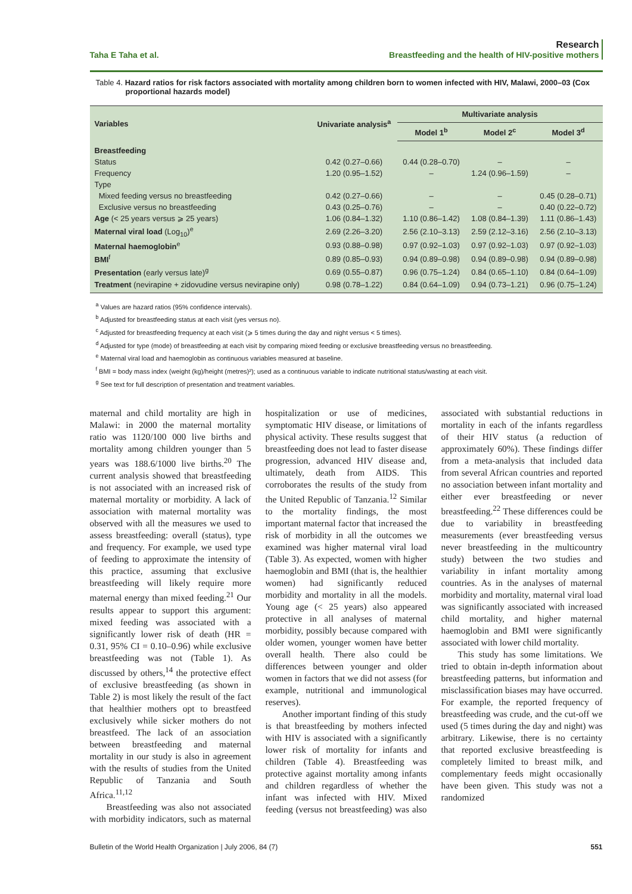Taha E Taha et al.
Research
Breastfeeding and the health of HIV-positive mothers
Table 4. Hazard ratios for risk factors associated with mortality among children born to women infected with HIV, Malawi, 2000–03 (Cox proportional hazards model)
| Variables | Univariate analysis<sup>a</sup> | Multivariate analysis | | |
| --- | --- | --- | --- | --- |
| | | Model 1<sup>b</sup> | Model 2<sup>c</sup> | Model 3<sup>d</sup> |
| Breastfeeding | | | | |
| Status | 0.42 (0.27–0.66) | 0.44 (0.28–0.70) | – | – |
| Frequency | 1.20 (0.95–1.52) | – | 1.24 (0.96–1.59) | – |
| Type | | | | |
| Mixed feeding versus no breastfeeding | 0.42 (0.27–0.66) | – | – | 0.45 (0.28–0.71) |
| Exclusive versus no breastfeeding | 0.43 (0.25–0.76) | – | – | 0.40 (0.22–0.72) |
| Age (< 25 years versus ⩾ 25 years) | 1.06 (0.84–1.32) | 1.10 (0.86–1.42) | 1.08 (0.84–1.39) | 1.11 (0.86–1.43) |
| Maternal viral load (Log<sub>10</sub>)<sup>e</sup> | 2.69 (2.26–3.20) | 2.56 (2.10–3.13) | 2.59 (2.12–3.16) | 2.56 (2.10–3.13) |
| Maternal haemoglobin<sup>e</sup> | 0.93 (0.88–0.98) | 0.97 (0.92–1.03) | 0.97 (0.92–1.03) | 0.97 (0.92–1.03) |
| BMI<sup>f</sup> | 0.89 (0.85–0.93) | 0.94 (0.89–0.98) | 0.94 (0.89–0.98) | 0.94 (0.89–0.98) |
| Presentation (early versus late)<sup>g</sup> | 0.69 (0.55–0.87) | 0.96 (0.75–1.24) | 0.84 (0.65–1.10) | 0.84 (0.64–1.09) |
| Treatment (nevirapine + zidovudine versus nevirapine only) | 0.98 (0.78–1.22) | 0.84 (0.64–1.09) | 0.94 (0.73–1.21) | 0.96 (0.75–1.24) |
<sup>a</sup> Values are hazard ratios (95% confidence intervals).
<sup>b</sup> Adjusted for breastfeeding status at each visit (yes versus no).
<sup>c</sup> Adjusted for breastfeeding frequency at each visit (⩾ 5 times during the day and night versus < 5 times).
<sup>d</sup> Adjusted for type (mode) of breastfeeding at each visit by comparing mixed feeding or exclusive breastfeeding versus no breastfeeding.
<sup>e</sup> Maternal viral load and haemoglobin as continuous variables measured at baseline.
<sup>f</sup> BMI = body mass index (weight (kg)/height (metres)²); used as a continuous variable to indicate nutritional status/wasting at each visit.
<sup>g</sup> See text for full description of presentation and treatment variables.
maternal and child mortality are high in Malawi: in 2000 the maternal mortality ratio was 1120/100 000 live births and mortality among children younger than 5 years was 188.6/1000 live births.<sup>20</sup> The current analysis showed that breastfeeding is not associated with an increased risk of maternal mortality or morbidity. A lack of association with maternal mortality was observed with all the measures we used to assess breastfeeding: overall (status), type and frequency. For example, we used type of feeding to approximate the intensity of this practice, assuming that exclusive breastfeeding will likely require more maternal energy than mixed feeding.<sup>21</sup> Our results appear to support this argument: mixed feeding was associated with a significantly lower risk of death (HR = 0.31, 95% CI = 0.10–0.96) while exclusive breastfeeding was not (Table 1). As discussed by others,<sup>14</sup> the protective effect of exclusive breastfeeding (as shown in Table 2) is most likely the result of the fact that healthier mothers opt to breastfeed exclusively while sicker mothers do not breastfeed. The lack of an association between breastfeeding and maternal mortality in our study is also in agreement with the results of studies from the United Republic of Tanzania and South Africa.<sup>11,12</sup>
Breastfeeding was also not associated with morbidity indicators, such as maternal hospitalization or use of medicines, symptomatic HIV disease, or limitations of physical activity. These results suggest that breastfeeding does not lead to faster disease progression, advanced HIV disease and, ultimately, death from AIDS. This corroborates the results of the study from the United Republic of Tanzania.<sup>12</sup> Similar to the mortality findings, the most important maternal factor that increased the risk of morbidity in all the outcomes we examined was higher maternal viral load (Table 3). As expected, women with higher haemoglobin and BMI (that is, the healthier women) had significantly reduced morbidity and mortality in all the models. Young age (< 25 years) also appeared protective in all analyses of maternal morbidity, possibly because compared with older women, younger women have better overall health. There also could be differences between younger and older women in factors that we did not assess (for example, nutritional and immunological reserves).
Another important finding of this study is that breastfeeding by mothers infected with HIV is associated with a significantly lower risk of mortality for infants and children (Table 4). Breastfeeding was protective against mortality among infants and children regardless of whether the infant was infected with HIV. Mixed feeding (versus not breastfeeding) was also associated with substantial reductions in mortality in each of the infants regardless of their HIV status (a reduction of approximately 60%). These findings differ from a meta-analysis that included data from several African countries and reported no association between infant mortality and either ever breastfeeding or never breastfeeding.<sup>22</sup> These differences could be due to variability in breastfeeding measurements (ever breastfeeding versus never breastfeeding in the multicountry study) between the two studies and variability in infant mortality among countries. As in the analyses of maternal morbidity and mortality, maternal viral load was significantly associated with increased child mortality, and higher maternal haemoglobin and BMI were significantly associated with lower child mortality.
This study has some limitations. We tried to obtain in-depth information about breastfeeding patterns, but information and misclassification biases may have occurred. For example, the reported frequency of breastfeeding was crude, and the cut-off we used (5 times during the day and night) was arbitrary. Likewise, there is no certainty that reported exclusive breastfeeding is completely limited to breast milk, and complementary feeds might occasionally have been given. This study was not a randomized
Bulletin of the World Health Organization | July 2006, 84 (7)
551